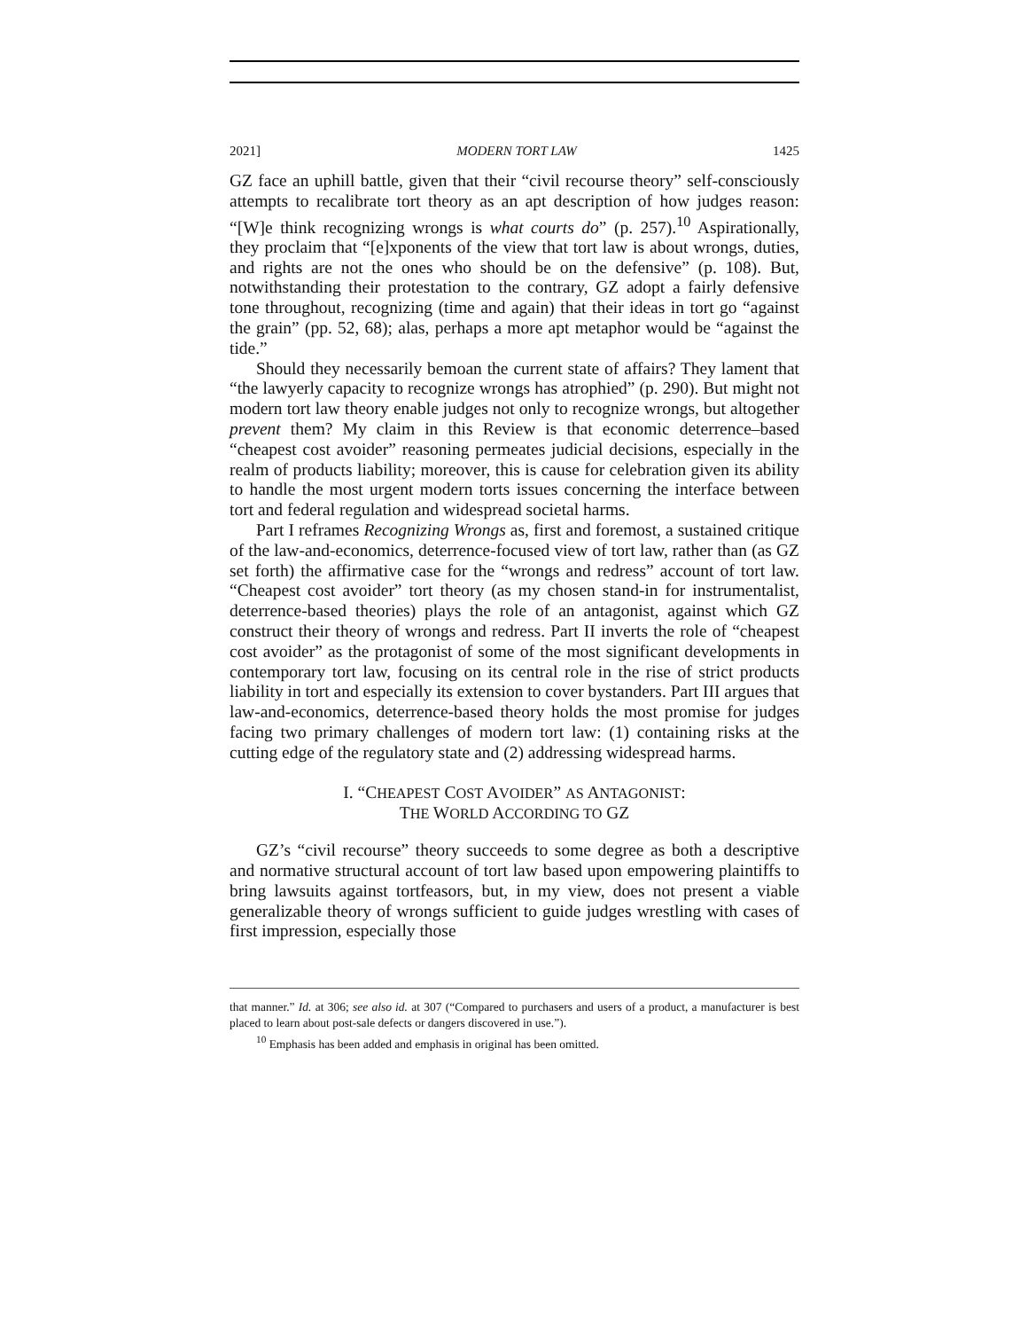2021] MODERN TORT LAW 1425
GZ face an uphill battle, given that their “civil recourse theory” self-consciously attempts to recalibrate tort theory as an apt description of how judges reason: “[W]e think recognizing wrongs is what courts do” (p. 257).<sup>10</sup> Aspirationally, they proclaim that “[e]xponents of the view that tort law is about wrongs, duties, and rights are not the ones who should be on the defensive” (p. 108). But, notwithstanding their protestation to the contrary, GZ adopt a fairly defensive tone throughout, recognizing (time and again) that their ideas in tort go “against the grain” (pp. 52, 68); alas, perhaps a more apt metaphor would be “against the tide.”
Should they necessarily bemoan the current state of affairs? They lament that “the lawyerly capacity to recognize wrongs has atrophied” (p. 290). But might not modern tort law theory enable judges not only to recognize wrongs, but altogether prevent them? My claim in this Review is that economic deterrence–based “cheapest cost avoider” reasoning permeates judicial decisions, especially in the realm of products liability; moreover, this is cause for celebration given its ability to handle the most urgent modern torts issues concerning the interface between tort and federal regulation and widespread societal harms.
Part I reframes Recognizing Wrongs as, first and foremost, a sustained critique of the law-and-economics, deterrence-focused view of tort law, rather than (as GZ set forth) the affirmative case for the “wrongs and redress” account of tort law. “Cheapest cost avoider” tort theory (as my chosen stand-in for instrumentalist, deterrence-based theories) plays the role of an antagonist, against which GZ construct their theory of wrongs and redress. Part II inverts the role of “cheapest cost avoider” as the protagonist of some of the most significant developments in contemporary tort law, focusing on its central role in the rise of strict products liability in tort and especially its extension to cover bystanders. Part III argues that law-and-economics, deterrence-based theory holds the most promise for judges facing two primary challenges of modern tort law: (1) containing risks at the cutting edge of the regulatory state and (2) addressing widespread harms.
I. “CHEAPEST COST AVOIDER” AS ANTAGONIST:
THE WORLD ACCORDING TO GZ
GZ’s “civil recourse” theory succeeds to some degree as both a descriptive and normative structural account of tort law based upon empowering plaintiffs to bring lawsuits against tortfeasors, but, in my view, does not present a viable generalizable theory of wrongs sufficient to guide judges wrestling with cases of first impression, especially those
that manner.” Id. at 306; see also id. at 307 (“Compared to purchasers and users of a product, a manufacturer is best placed to learn about post-sale defects or dangers discovered in use.”).
<sup>10</sup> Emphasis has been added and emphasis in original has been omitted.